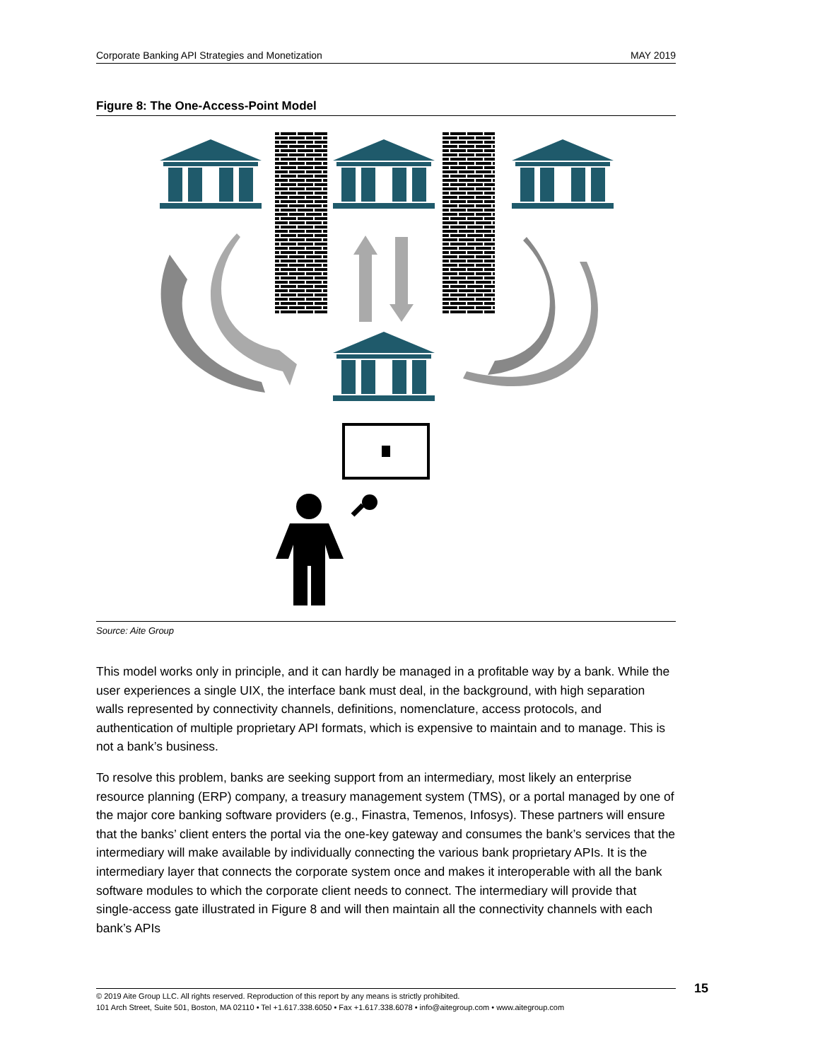Corporate Banking API Strategies and Monetization MAY 2019
Figure 8: The One-Access-Point Model
Source: Aite Group
This model works only in principle, and it can hardly be managed in a profitable way by a bank. While the user experiences a single UIX, the interface bank must deal, in the background, with high separation walls represented by connectivity channels, definitions, nomenclature, access protocols, and authentication of multiple proprietary API formats, which is expensive to maintain and to manage. This is not a bank’s business.
To resolve this problem, banks are seeking support from an intermediary, most likely an enterprise resource planning (ERP) company, a treasury management system (TMS), or a portal managed by one of the major core banking software providers (e.g., Finastra, Temenos, Infosys). These partners will ensure that the banks’ client enters the portal via the one-key gateway and consumes the bank’s services that the intermediary will make available by individually connecting the various bank proprietary APIs. It is the intermediary layer that connects the corporate system once and makes it interoperable with all the bank software modules to which the corporate client needs to connect. The intermediary will provide that single-access gate illustrated in Figure 8 and will then maintain all the connectivity channels with each bank’s APIs
© 2019 Aite Group LLC. All rights reserved. Reproduction of this report by any means is strictly prohibited.
101 Arch Street, Suite 501, Boston, MA 02110 • Tel +1.617.338.6050 • Fax +1.617.338.6078 • info@aitegroup.com • www.aitegroup.com
15